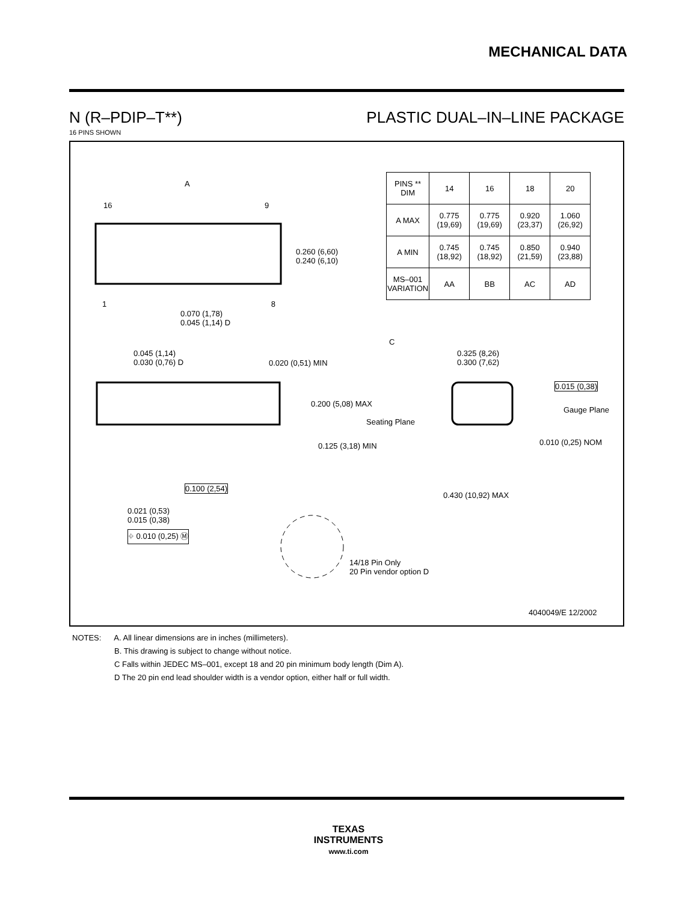MECHANICAL DATA
N (R–PDIP–T**) PLASTIC DUAL–IN–LINE PACKAGE
16 PINS SHOWN
| PINS ** DIM | 14 | 16 | 18 | 20 |
| --- | --- | --- | --- | --- |
| A MAX | 0.775 (19,69) | 0.775 (19,69) | 0.920 (23,37) | 1.060 (26,92) |
| A MIN | 0.745 (18,92) | 0.745 (18,92) | 0.850 (21,59) | 0.940 (23,88) |
| MS–001 VARIATION | AA | BB | AC | AD |
A
16 9
1 8
0.260 (6,60)
0.240 (6,10)
0.070 (1,78)
0.045 (1,14) D
C
0.045 (1,14)
0.030 (0,76) D
0.020 (0,51) MIN
0.200 (5,08) MAX
Seating Plane
0.125 (3,18) MIN
0.100 (2,54)
0.021 (0,53)
0.015 (0,38)
⌖ 0.010 (0,25) Ⓜ
14/18 Pin Only
20 Pin vendor option D
0.325 (8,26)
0.300 (7,62)
0.015 (0,38)
Gauge Plane
0.010 (0,25) NOM
0.430 (10,92) MAX
4040049/E 12/2002
NOTES: A. All linear dimensions are in inches (millimeters).
B. This drawing is subject to change without notice.
C Falls within JEDEC MS–001, except 18 and 20 pin minimum body length (Dim A).
D The 20 pin end lead shoulder width is a vendor option, either half or full width.
TEXAS
INSTRUMENTS
www.ti.com